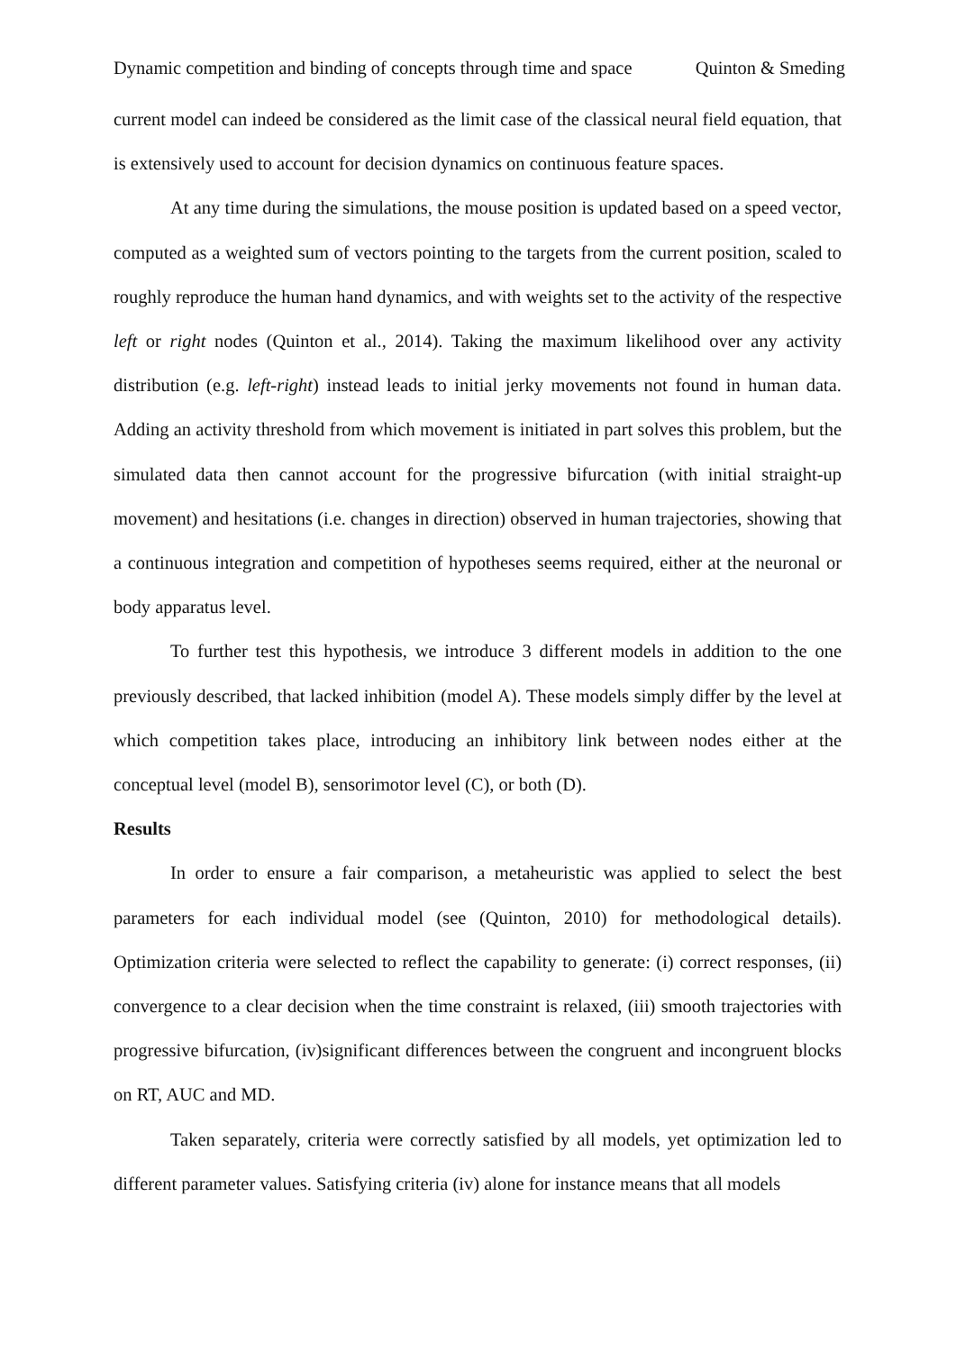Dynamic competition and binding of concepts through time and space Quinton & Smeding
current model can indeed be considered as the limit case of the classical neural field equation, that is extensively used to account for decision dynamics on continuous feature spaces.
At any time during the simulations, the mouse position is updated based on a speed vector, computed as a weighted sum of vectors pointing to the targets from the current position, scaled to roughly reproduce the human hand dynamics, and with weights set to the activity of the respective left or right nodes (Quinton et al., 2014). Taking the maximum likelihood over any activity distribution (e.g. left-right) instead leads to initial jerky movements not found in human data. Adding an activity threshold from which movement is initiated in part solves this problem, but the simulated data then cannot account for the progressive bifurcation (with initial straight-up movement) and hesitations (i.e. changes in direction) observed in human trajectories, showing that a continuous integration and competition of hypotheses seems required, either at the neuronal or body apparatus level.
To further test this hypothesis, we introduce 3 different models in addition to the one previously described, that lacked inhibition (model A). These models simply differ by the level at which competition takes place, introducing an inhibitory link between nodes either at the conceptual level (model B), sensorimotor level (C), or both (D).
Results
In order to ensure a fair comparison, a metaheuristic was applied to select the best parameters for each individual model (see (Quinton, 2010) for methodological details). Optimization criteria were selected to reflect the capability to generate: (i) correct responses, (ii) convergence to a clear decision when the time constraint is relaxed, (iii) smooth trajectories with progressive bifurcation, (iv)significant differences between the congruent and incongruent blocks on RT, AUC and MD.
Taken separately, criteria were correctly satisfied by all models, yet optimization led to different parameter values. Satisfying criteria (iv) alone for instance means that all models